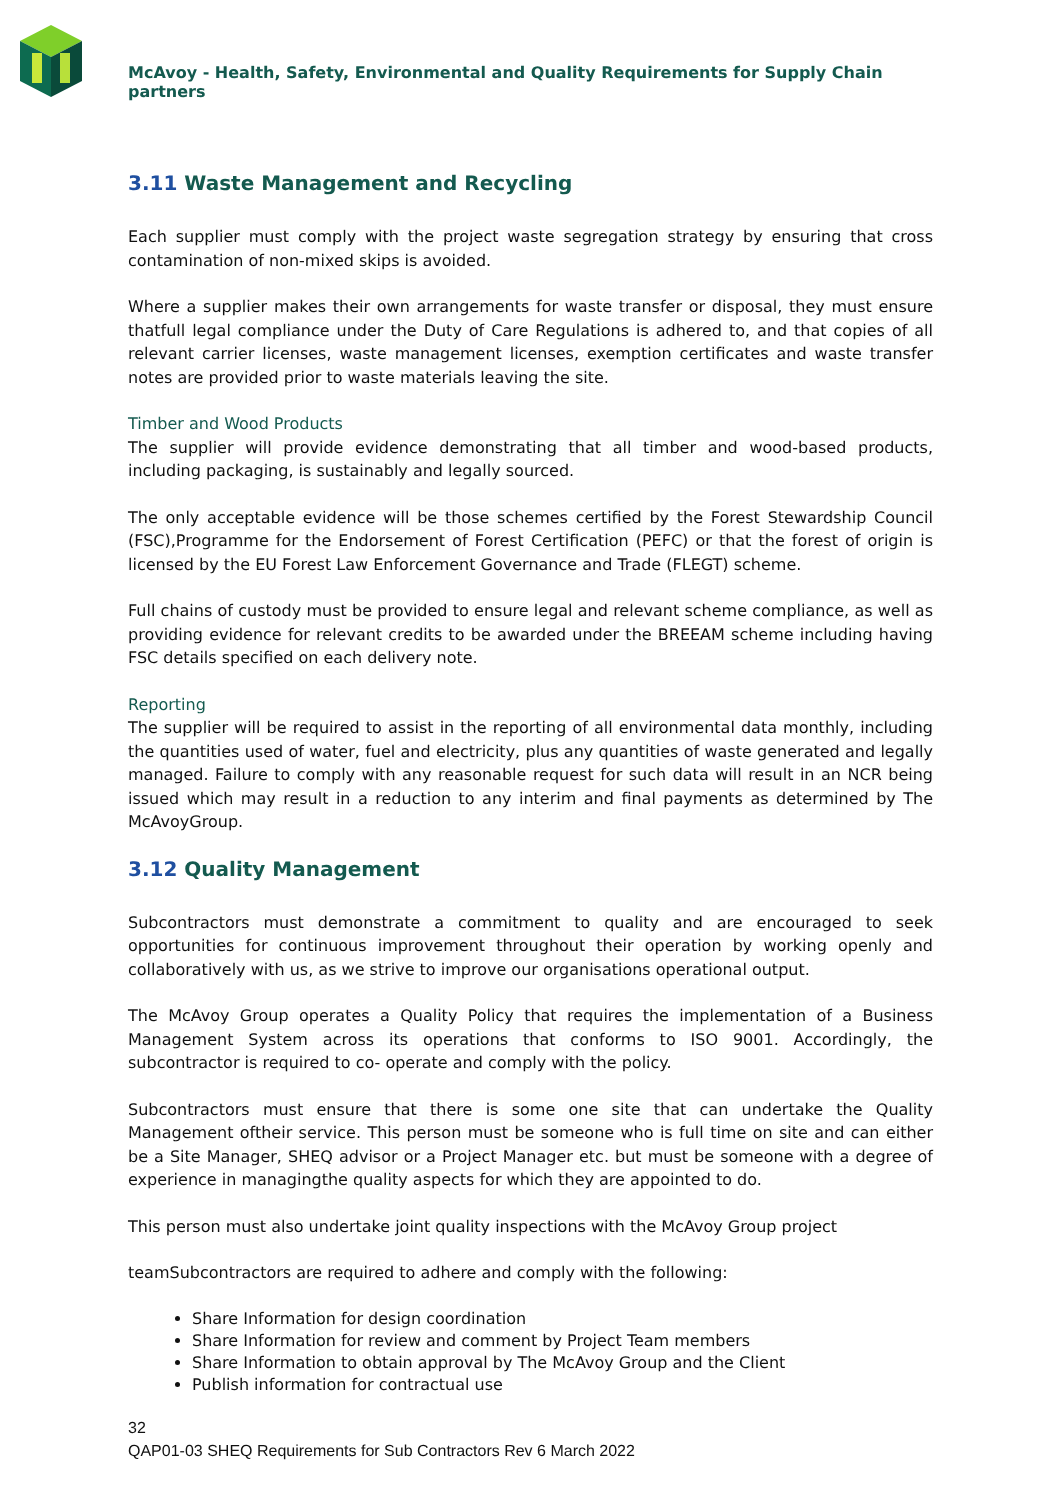McAvoy - Health, Safety, Environmental and Quality Requirements for Supply Chain partners
3.11 Waste Management and Recycling
Each supplier must comply with the project waste segregation strategy by ensuring that cross contamination of non-mixed skips is avoided.
Where a supplier makes their own arrangements for waste transfer or disposal, they must ensure thatfull legal compliance under the Duty of Care Regulations is adhered to, and that copies of all relevant carrier licenses, waste management licenses, exemption certificates and waste transfer notes are provided prior to waste materials leaving the site.
Timber and Wood Products
The supplier will provide evidence demonstrating that all timber and wood-based products, including packaging, is sustainably and legally sourced.
The only acceptable evidence will be those schemes certified by the Forest Stewardship Council (FSC),Programme for the Endorsement of Forest Certification (PEFC) or that the forest of origin is licensed by the EU Forest Law Enforcement Governance and Trade (FLEGT) scheme.
Full chains of custody must be provided to ensure legal and relevant scheme compliance, as well as providing evidence for relevant credits to be awarded under the BREEAM scheme including having FSC details specified on each delivery note.
Reporting
The supplier will be required to assist in the reporting of all environmental data monthly, including the quantities used of water, fuel and electricity, plus any quantities of waste generated and legally managed. Failure to comply with any reasonable request for such data will result in an NCR being issued which may result in a reduction to any interim and final payments as determined by The McAvoyGroup.
3.12 Quality Management
Subcontractors must demonstrate a commitment to quality and are encouraged to seek opportunities for continuous improvement throughout their operation by working openly and collaboratively with us, as we strive to improve our organisations operational output.
The McAvoy Group operates a Quality Policy that requires the implementation of a Business Management System across its operations that conforms to ISO 9001. Accordingly, the subcontractor is required to co- operate and comply with the policy.
Subcontractors must ensure that there is some one site that can undertake the Quality Management oftheir service. This person must be someone who is full time on site and can either be a Site Manager, SHEQ advisor or a Project Manager etc. but must be someone with a degree of experience in managingthe quality aspects for which they are appointed to do.
This person must also undertake joint quality inspections with the McAvoy Group project
teamSubcontractors are required to adhere and comply with the following:
Share Information for design coordination
Share Information for review and comment by Project Team members
Share Information to obtain approval by The McAvoy Group and the Client
Publish information for contractual use
32
QAP01-03 SHEQ Requirements for Sub Contractors Rev 6 March 2022